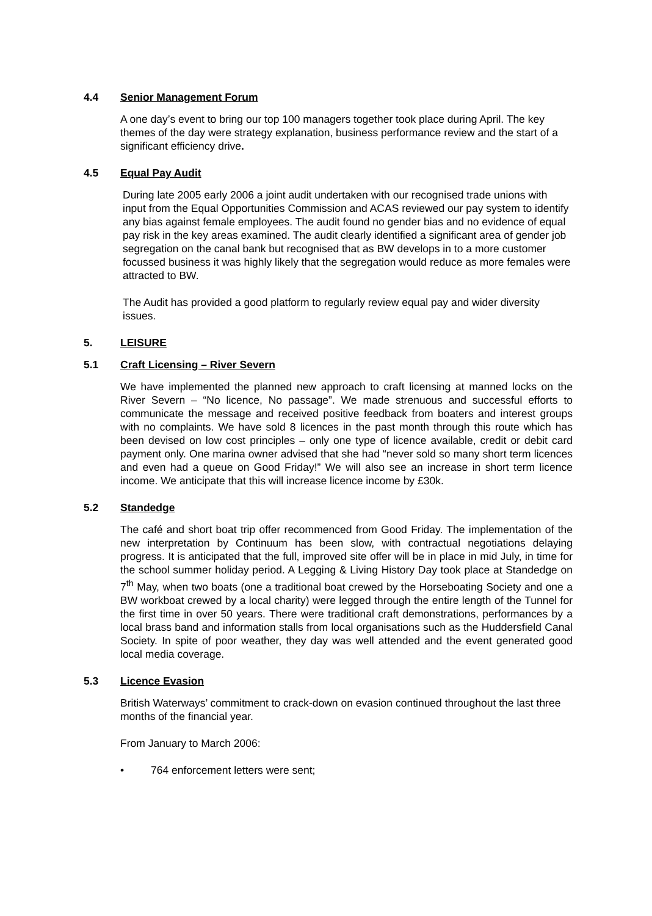4.4 Senior Management Forum
A one day’s event to bring our top 100 managers together took place during April. The key themes of the day were strategy explanation, business performance review and the start of a significant efficiency drive.
4.5 Equal Pay Audit
During late 2005 early 2006 a joint audit undertaken with our recognised trade unions with input from the Equal Opportunities Commission and ACAS reviewed our pay system to identify any bias against female employees. The audit found no gender bias and no evidence of equal pay risk in the key areas examined. The audit clearly identified a significant area of gender job segregation on the canal bank but recognised that as BW develops in to a more customer focussed business it was highly likely that the segregation would reduce as more females were attracted to BW.
The Audit has provided a good platform to regularly review equal pay and wider diversity issues.
5. LEISURE
5.1 Craft Licensing – River Severn
We have implemented the planned new approach to craft licensing at manned locks on the River Severn – “No licence, No passage”. We made strenuous and successful efforts to communicate the message and received positive feedback from boaters and interest groups with no complaints. We have sold 8 licences in the past month through this route which has been devised on low cost principles – only one type of licence available, credit or debit card payment only. One marina owner advised that she had “never sold so many short term licences and even had a queue on Good Friday!” We will also see an increase in short term licence income. We anticipate that this will increase licence income by £30k.
5.2 Standedge
The café and short boat trip offer recommenced from Good Friday. The implementation of the new interpretation by Continuum has been slow, with contractual negotiations delaying progress. It is anticipated that the full, improved site offer will be in place in mid July, in time for the school summer holiday period. A Legging & Living History Day took place at Standedge on 7<sup>th</sup> May, when two boats (one a traditional boat crewed by the Horseboating Society and one a BW workboat crewed by a local charity) were legged through the entire length of the Tunnel for the first time in over 50 years. There were traditional craft demonstrations, performances by a local brass band and information stalls from local organisations such as the Huddersfield Canal Society. In spite of poor weather, they day was well attended and the event generated good local media coverage.
5.3 Licence Evasion
British Waterways’ commitment to crack-down on evasion continued throughout the last three months of the financial year.
From January to March 2006:
• 764 enforcement letters were sent;